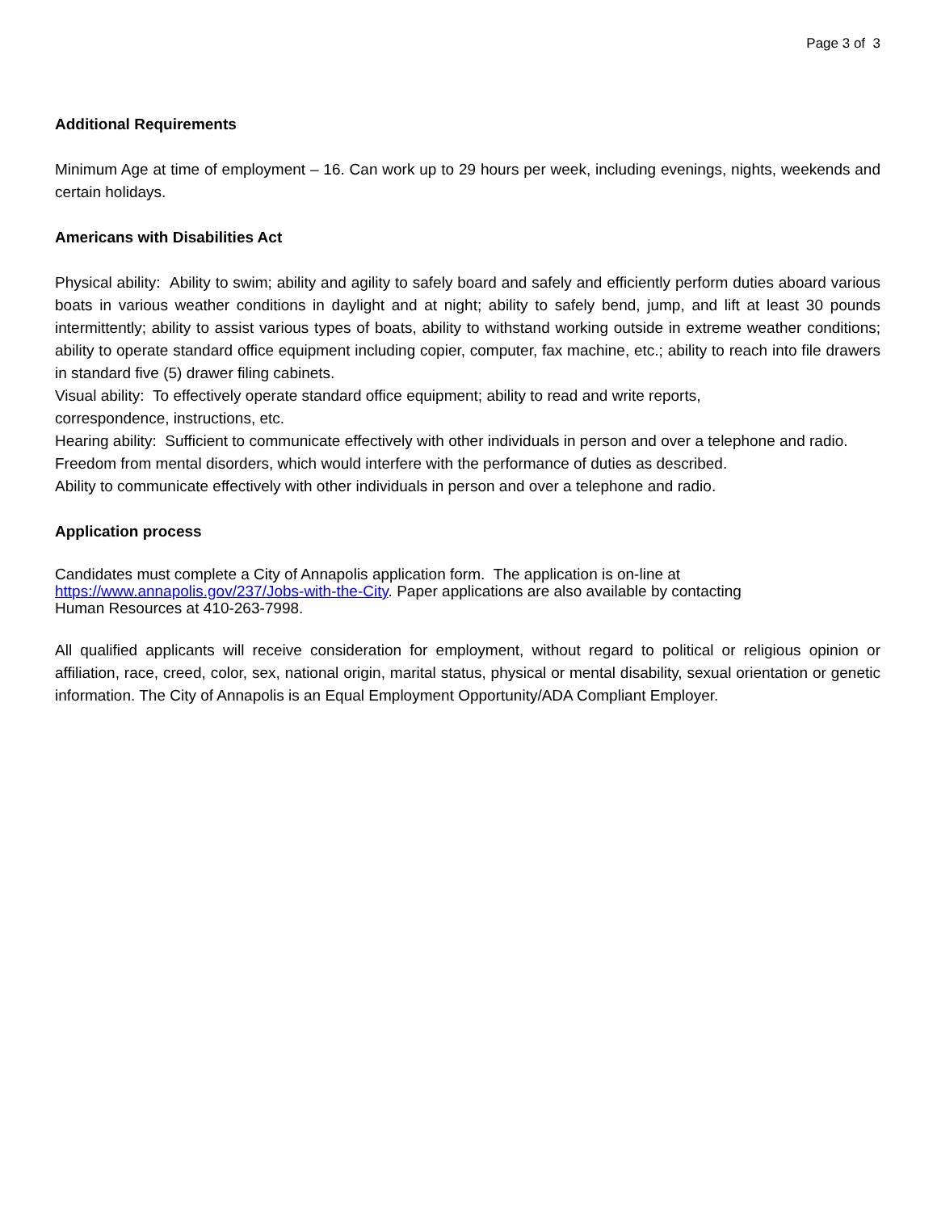Page 3 of 3
Additional Requirements
Minimum Age at time of employment – 16. Can work up to 29 hours per week, including evenings, nights, weekends and certain holidays.
Americans with Disabilities Act
Physical ability: Ability to swim; ability and agility to safely board and safely and efficiently perform duties aboard various boats in various weather conditions in daylight and at night; ability to safely bend, jump, and lift at least 30 pounds intermittently; ability to assist various types of boats, ability to withstand working outside in extreme weather conditions; ability to operate standard office equipment including copier, computer, fax machine, etc.; ability to reach into file drawers in standard five (5) drawer filing cabinets.
Visual ability: To effectively operate standard office equipment; ability to read and write reports,
correspondence, instructions, etc.
Hearing ability: Sufficient to communicate effectively with other individuals in person and over a telephone and radio.
Freedom from mental disorders, which would interfere with the performance of duties as described.
Ability to communicate effectively with other individuals in person and over a telephone and radio.
Application process
Candidates must complete a City of Annapolis application form. The application is on-line at
https://www.annapolis.gov/237/Jobs-with-the-City. Paper applications are also available by contacting
Human Resources at 410-263-7998.
All qualified applicants will receive consideration for employment, without regard to political or religious opinion or affiliation, race, creed, color, sex, national origin, marital status, physical or mental disability, sexual orientation or genetic information. The City of Annapolis is an Equal Employment Opportunity/ADA Compliant Employer.